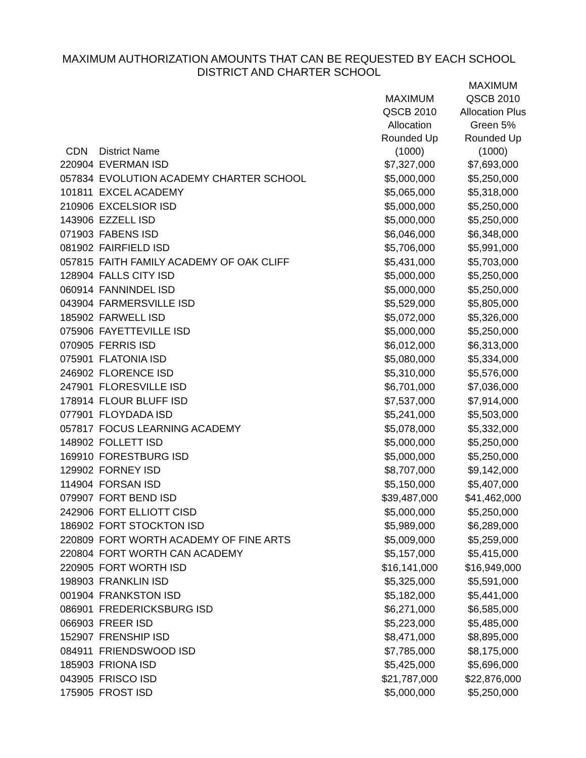MAXIMUM AUTHORIZATION AMOUNTS THAT CAN BE REQUESTED BY EACH SCHOOL
DISTRICT AND CHARTER SCHOOL
| CDN | District Name | MAXIMUM QSCB 2010 Allocation Rounded Up (1000) | MAXIMUM QSCB 2010 Allocation Plus Green 5% Rounded Up (1000) |
| --- | --- | --- | --- |
| 220904 | EVERMAN ISD | $7,327,000 | $7,693,000 |
| 057834 | EVOLUTION ACADEMY CHARTER SCHOOL | $5,000,000 | $5,250,000 |
| 101811 | EXCEL ACADEMY | $5,065,000 | $5,318,000 |
| 210906 | EXCELSIOR ISD | $5,000,000 | $5,250,000 |
| 143906 | EZZELL ISD | $5,000,000 | $5,250,000 |
| 071903 | FABENS ISD | $6,046,000 | $6,348,000 |
| 081902 | FAIRFIELD ISD | $5,706,000 | $5,991,000 |
| 057815 | FAITH FAMILY ACADEMY OF OAK CLIFF | $5,431,000 | $5,703,000 |
| 128904 | FALLS CITY ISD | $5,000,000 | $5,250,000 |
| 060914 | FANNINDEL ISD | $5,000,000 | $5,250,000 |
| 043904 | FARMERSVILLE ISD | $5,529,000 | $5,805,000 |
| 185902 | FARWELL ISD | $5,072,000 | $5,326,000 |
| 075906 | FAYETTEVILLE ISD | $5,000,000 | $5,250,000 |
| 070905 | FERRIS ISD | $6,012,000 | $6,313,000 |
| 075901 | FLATONIA ISD | $5,080,000 | $5,334,000 |
| 246902 | FLORENCE ISD | $5,310,000 | $5,576,000 |
| 247901 | FLORESVILLE ISD | $6,701,000 | $7,036,000 |
| 178914 | FLOUR BLUFF ISD | $7,537,000 | $7,914,000 |
| 077901 | FLOYDADA ISD | $5,241,000 | $5,503,000 |
| 057817 | FOCUS LEARNING ACADEMY | $5,078,000 | $5,332,000 |
| 148902 | FOLLETT ISD | $5,000,000 | $5,250,000 |
| 169910 | FORESTBURG ISD | $5,000,000 | $5,250,000 |
| 129902 | FORNEY ISD | $8,707,000 | $9,142,000 |
| 114904 | FORSAN ISD | $5,150,000 | $5,407,000 |
| 079907 | FORT BEND ISD | $39,487,000 | $41,462,000 |
| 242906 | FORT ELLIOTT CISD | $5,000,000 | $5,250,000 |
| 186902 | FORT STOCKTON ISD | $5,989,000 | $6,289,000 |
| 220809 | FORT WORTH ACADEMY OF FINE ARTS | $5,009,000 | $5,259,000 |
| 220804 | FORT WORTH CAN ACADEMY | $5,157,000 | $5,415,000 |
| 220905 | FORT WORTH ISD | $16,141,000 | $16,949,000 |
| 198903 | FRANKLIN ISD | $5,325,000 | $5,591,000 |
| 001904 | FRANKSTON ISD | $5,182,000 | $5,441,000 |
| 086901 | FREDERICKSBURG ISD | $6,271,000 | $6,585,000 |
| 066903 | FREER ISD | $5,223,000 | $5,485,000 |
| 152907 | FRENSHIP ISD | $8,471,000 | $8,895,000 |
| 084911 | FRIENDSWOOD ISD | $7,785,000 | $8,175,000 |
| 185903 | FRIONA ISD | $5,425,000 | $5,696,000 |
| 043905 | FRISCO ISD | $21,787,000 | $22,876,000 |
| 175905 | FROST ISD | $5,000,000 | $5,250,000 |